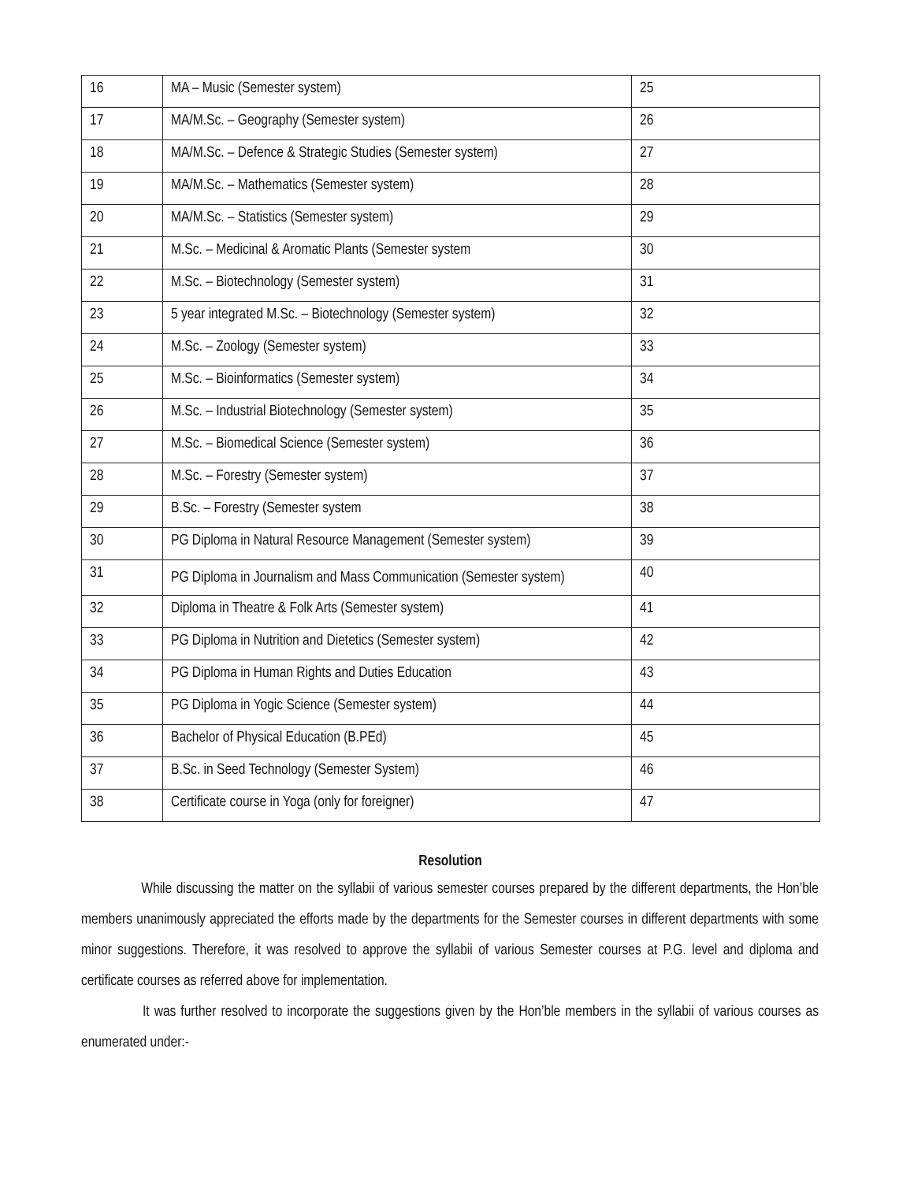| 16 | MA – Music (Semester system) | 25 |
| 17 | MA/M.Sc. – Geography (Semester system) | 26 |
| 18 | MA/M.Sc. – Defence & Strategic Studies (Semester system) | 27 |
| 19 | MA/M.Sc. – Mathematics (Semester system) | 28 |
| 20 | MA/M.Sc. – Statistics (Semester system) | 29 |
| 21 | M.Sc. – Medicinal & Aromatic Plants (Semester system | 30 |
| 22 | M.Sc. – Biotechnology (Semester system) | 31 |
| 23 | 5 year integrated M.Sc. – Biotechnology (Semester system) | 32 |
| 24 | M.Sc. – Zoology (Semester system) | 33 |
| 25 | M.Sc. – Bioinformatics (Semester system) | 34 |
| 26 | M.Sc. – Industrial Biotechnology (Semester system) | 35 |
| 27 | M.Sc. – Biomedical Science (Semester system) | 36 |
| 28 | M.Sc. – Forestry (Semester system) | 37 |
| 29 | B.Sc. – Forestry (Semester system | 38 |
| 30 | PG Diploma in Natural Resource Management (Semester system) | 39 |
| 31 | PG Diploma in Journalism and Mass Communication (Semester system) | 40 |
| 32 | Diploma in Theatre & Folk Arts (Semester system) | 41 |
| 33 | PG Diploma in Nutrition and Dietetics (Semester system) | 42 |
| 34 | PG Diploma in Human Rights and Duties Education | 43 |
| 35 | PG Diploma in Yogic Science (Semester system) | 44 |
| 36 | Bachelor of Physical Education (B.PEd) | 45 |
| 37 | B.Sc. in Seed Technology (Semester System) | 46 |
| 38 | Certificate course in Yoga (only for foreigner) | 47 |
Resolution
While discussing the matter on the syllabii of various semester courses prepared by the different departments, the Hon’ble members unanimously appreciated the efforts made by the departments for the Semester courses in different departments with some minor suggestions. Therefore, it was resolved to approve the syllabii of various Semester courses at P.G. level and diploma and certificate courses as referred above for implementation.
It was further resolved to incorporate the suggestions given by the Hon’ble members in the syllabii of various courses as enumerated under:-